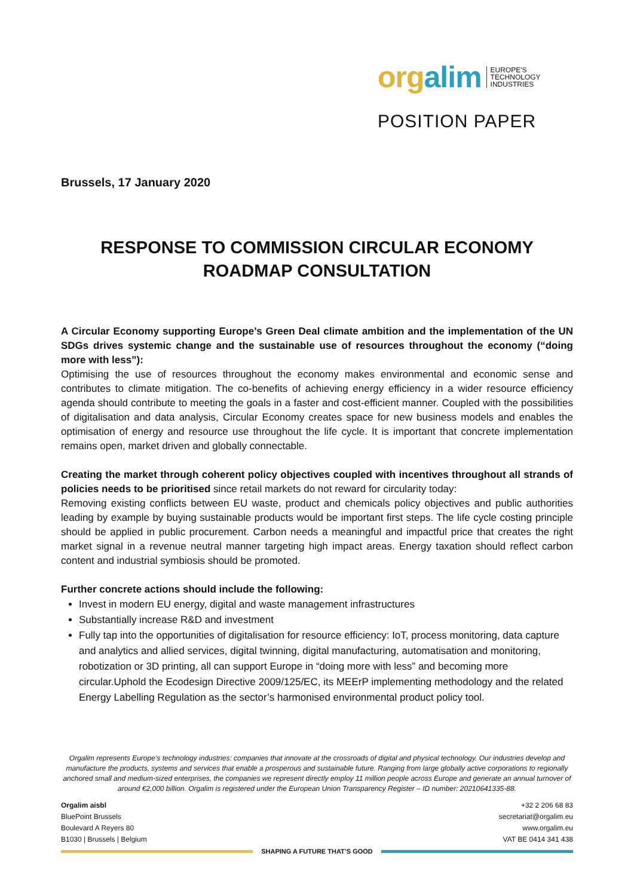orgalim
EUROPE'S
TECHNOLOGY
INDUSTRIES
POSITION PAPER
Brussels, 17 January 2020
RESPONSE TO COMMISSION CIRCULAR ECONOMY ROADMAP CONSULTATION
A Circular Economy supporting Europe’s Green Deal climate ambition and the implementation of the UN SDGs drives systemic change and the sustainable use of resources throughout the economy (“doing more with less”):
Optimising the use of resources throughout the economy makes environmental and economic sense and contributes to climate mitigation. The co-benefits of achieving energy efficiency in a wider resource efficiency agenda should contribute to meeting the goals in a faster and cost-efficient manner. Coupled with the possibilities of digitalisation and data analysis, Circular Economy creates space for new business models and enables the optimisation of energy and resource use throughout the life cycle. It is important that concrete implementation remains open, market driven and globally connectable.
Creating the market through coherent policy objectives coupled with incentives throughout all strands of policies needs to be prioritised since retail markets do not reward for circularity today:
Removing existing conflicts between EU waste, product and chemicals policy objectives and public authorities leading by example by buying sustainable products would be important first steps. The life cycle costing principle should be applied in public procurement. Carbon needs a meaningful and impactful price that creates the right market signal in a revenue neutral manner targeting high impact areas. Energy taxation should reflect carbon content and industrial symbiosis should be promoted.
Further concrete actions should include the following:
Invest in modern EU energy, digital and waste management infrastructures
Substantially increase R&D and investment
Fully tap into the opportunities of digitalisation for resource efficiency: IoT, process monitoring, data capture and analytics and allied services, digital twinning, digital manufacturing, automatisation and monitoring, robotization or 3D printing, all can support Europe in “doing more with less” and becoming more circular.Uphold the Ecodesign Directive 2009/125/EC, its MEErP implementing methodology and the related Energy Labelling Regulation as the sector’s harmonised environmental product policy tool.
Orgalim represents Europe’s technology industries: companies that innovate at the crossroads of digital and physical technology. Our industries develop and manufacture the products, systems and services that enable a prosperous and sustainable future. Ranging from large globally active corporations to regionally anchored small and medium-sized enterprises, the companies we represent directly employ 11 million people across Europe and generate an annual turnover of around €2,000 billion. Orgalim is registered under the European Union Transparency Register – ID number: 20210641335-88.
Orgalim aisbl
BluePoint Brussels
Boulevard A Reyers 80
B1030 | Brussels | Belgium
+32 2 206 68 83
secretariat@orgalim.eu
www.orgalim.eu
VAT BE 0414 341 438
SHAPING A FUTURE THAT’S GOOD